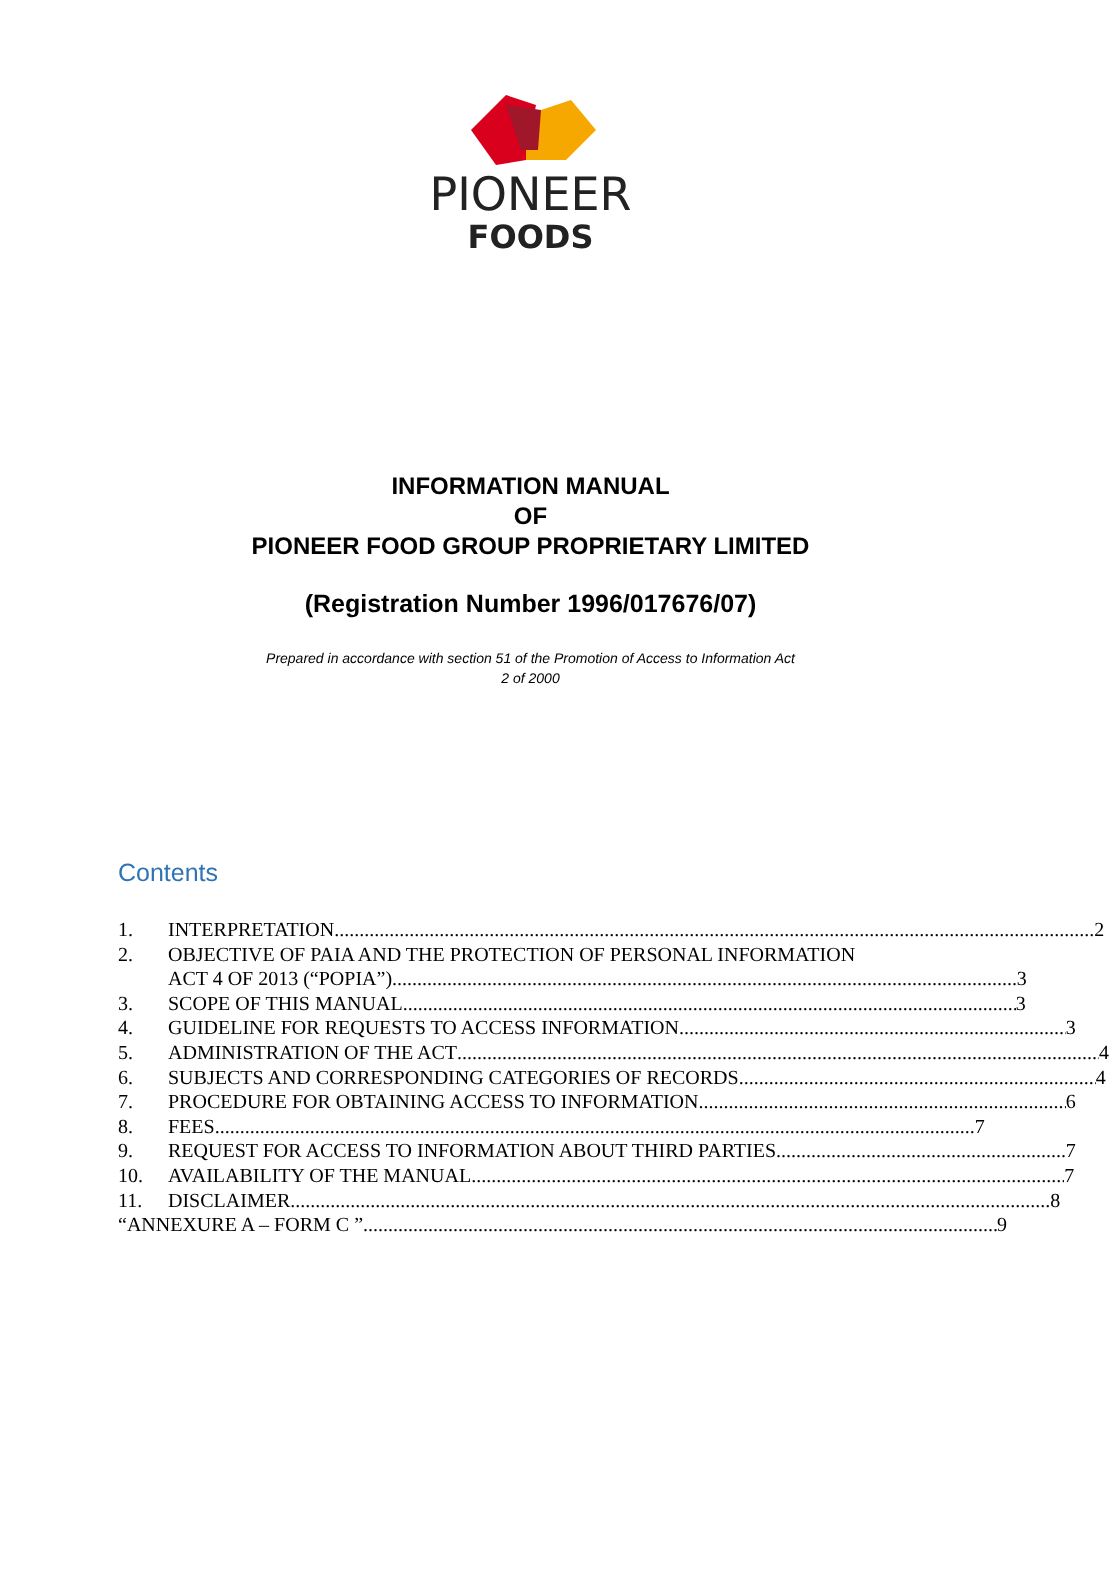PIONEER
FOODS
INFORMATION MANUAL
OF
PIONEER FOOD GROUP PROPRIETARY LIMITED
(Registration Number 1996/017676/07)
Prepared in accordance with section 51 of the Promotion of Access to Information Act
2 of 2000
Contents
1. INTERPRETATION 2
2. OBJECTIVE OF PAIA AND THE PROTECTION OF PERSONAL INFORMATION
ACT 4 OF 2013 (“POPIA”) 3
3. SCOPE OF THIS MANUAL 3
4. GUIDELINE FOR REQUESTS TO ACCESS INFORMATION 3
5. ADMINISTRATION OF THE ACT 4
6. SUBJECTS AND CORRESPONDING CATEGORIES OF RECORDS 4
7. PROCEDURE FOR OBTAINING ACCESS TO INFORMATION 6
8. FEES 7
9. REQUEST FOR ACCESS TO INFORMATION ABOUT THIRD PARTIES 7
10. AVAILABILITY OF THE MANUAL 7
11. DISCLAIMER 8
“ANNEXURE A – FORM C ” 9